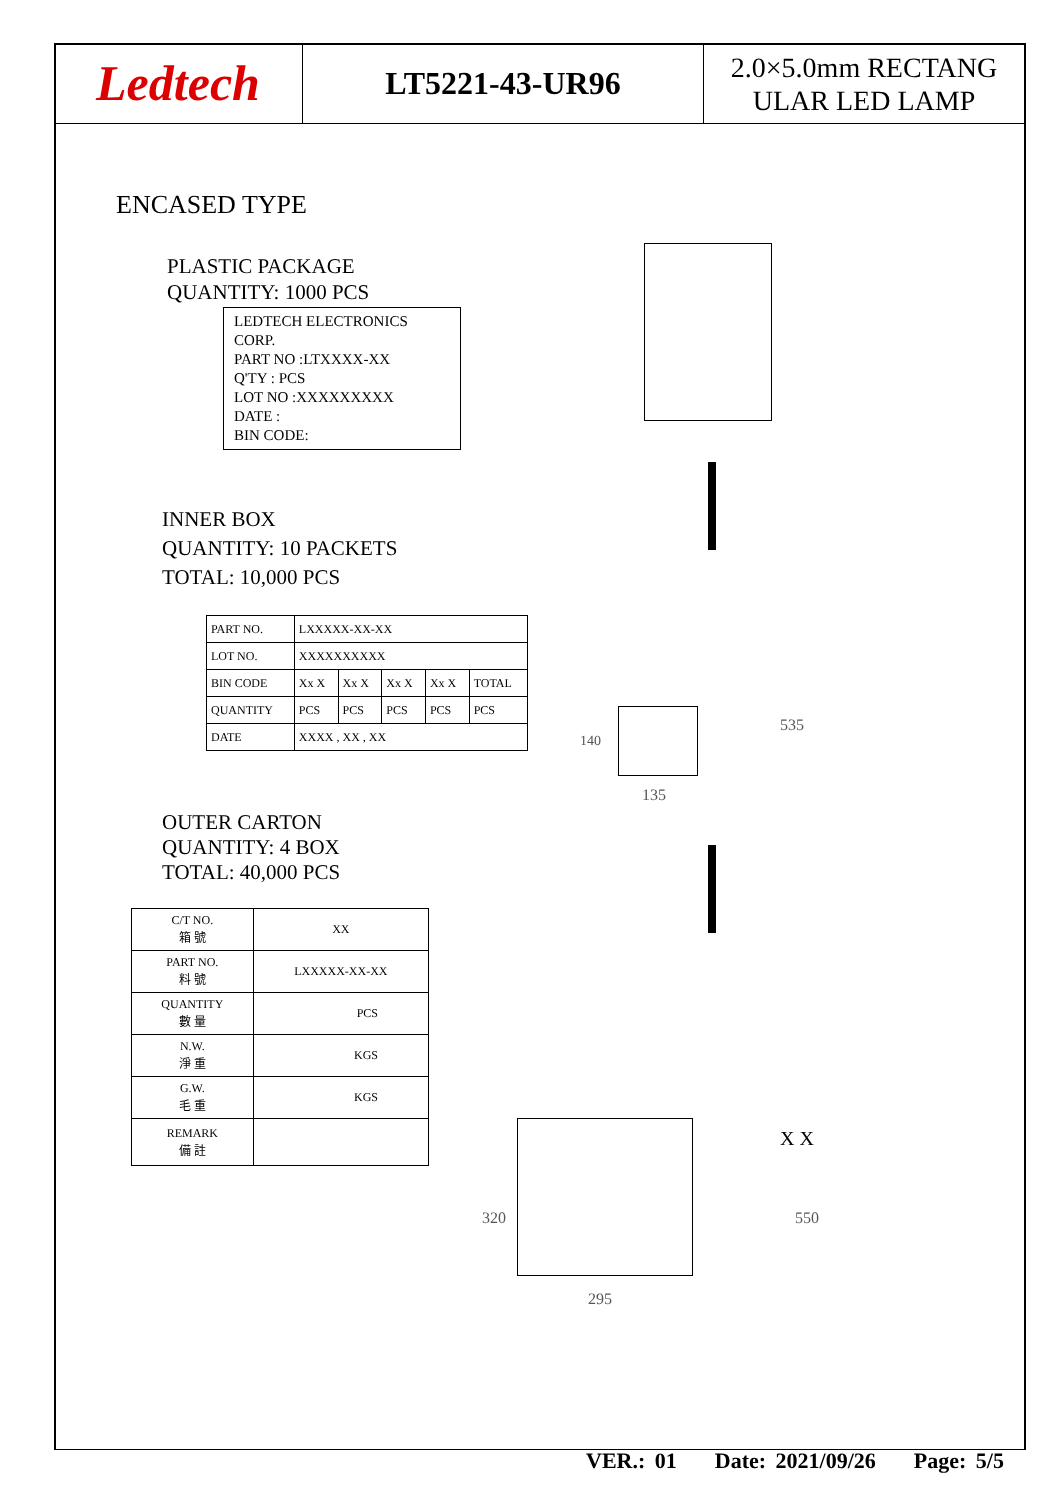Ledtech
LT5221-43-UR96
2.0×5.0mm RECTANG
ULAR LED LAMP
ENCASED TYPE
PLASTIC PACKAGE
QUANTITY: 1000 PCS
LEDTECH ELECTRONICS CORP.
PART NO :LTXXXX-XX
Q'TY : PCS
LOT NO :XXXXXXXXX
DATE :
BIN CODE:
INNER BOX
QUANTITY: 10 PACKETS
TOTAL: 10,000 PCS
| PART NO. | LXXXXX-XX-XX | | | | |
| LOT NO. | XXXXXXXXXX | | | | |
| BIN CODE | Xx X | Xx X | Xx X | Xx X | TOTAL |
| QUANTITY | PCS | PCS | PCS | PCS | PCS |
| DATE | XXXX , XX , XX | | | | |
140
135
535
OUTER CARTON
QUANTITY: 4 BOX
TOTAL: 40,000 PCS
| C/T NO. 箱 號 | XX |
| PART NO. 料 號 | LXXXXX-XX-XX |
| QUANTITY 數 量 | PCS |
| N.W. 淨 重 | KGS |
| G.W. 毛 重 | KGS |
| REMARK 備 註 | |
320
295
550
X X
VER.: 01 Date: 2021/09/26 Page: 5/5